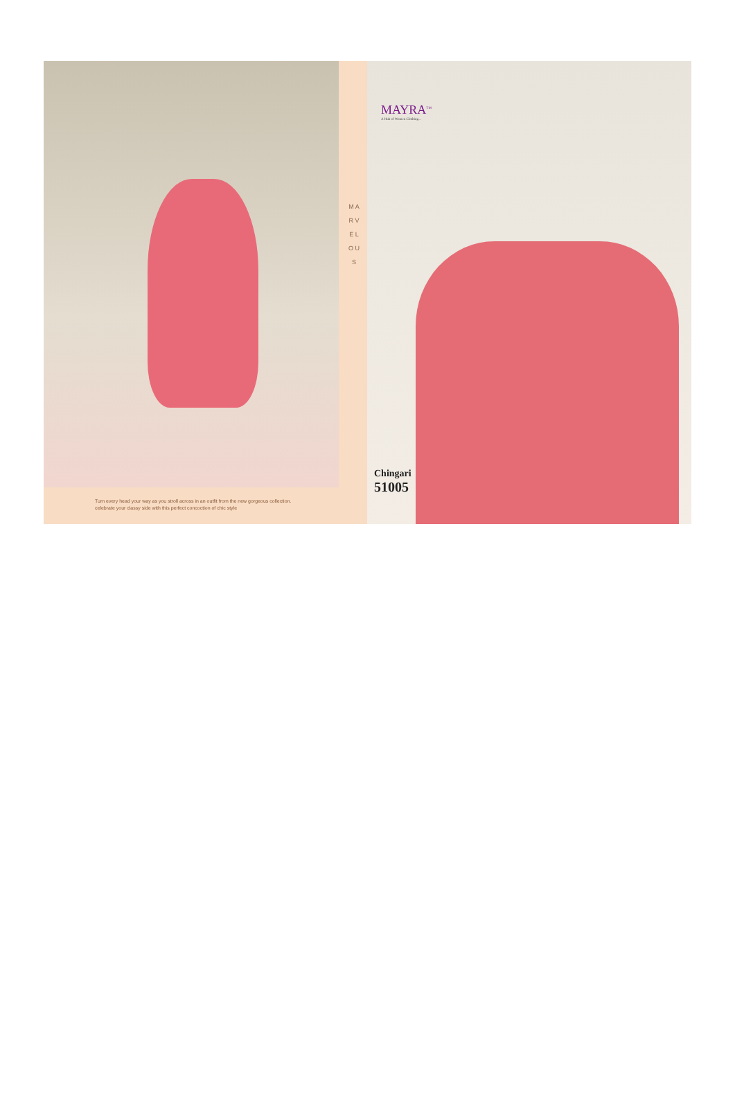M A R V E L O U S
Turn every head your way as you stroll across in an outfit from the new gorgeous collection.
celebrate your classy side with this perfect concoction of chic style
MAYRA<sup>TM</sup>
A Hub of Women Clothing...
Chingari
51005